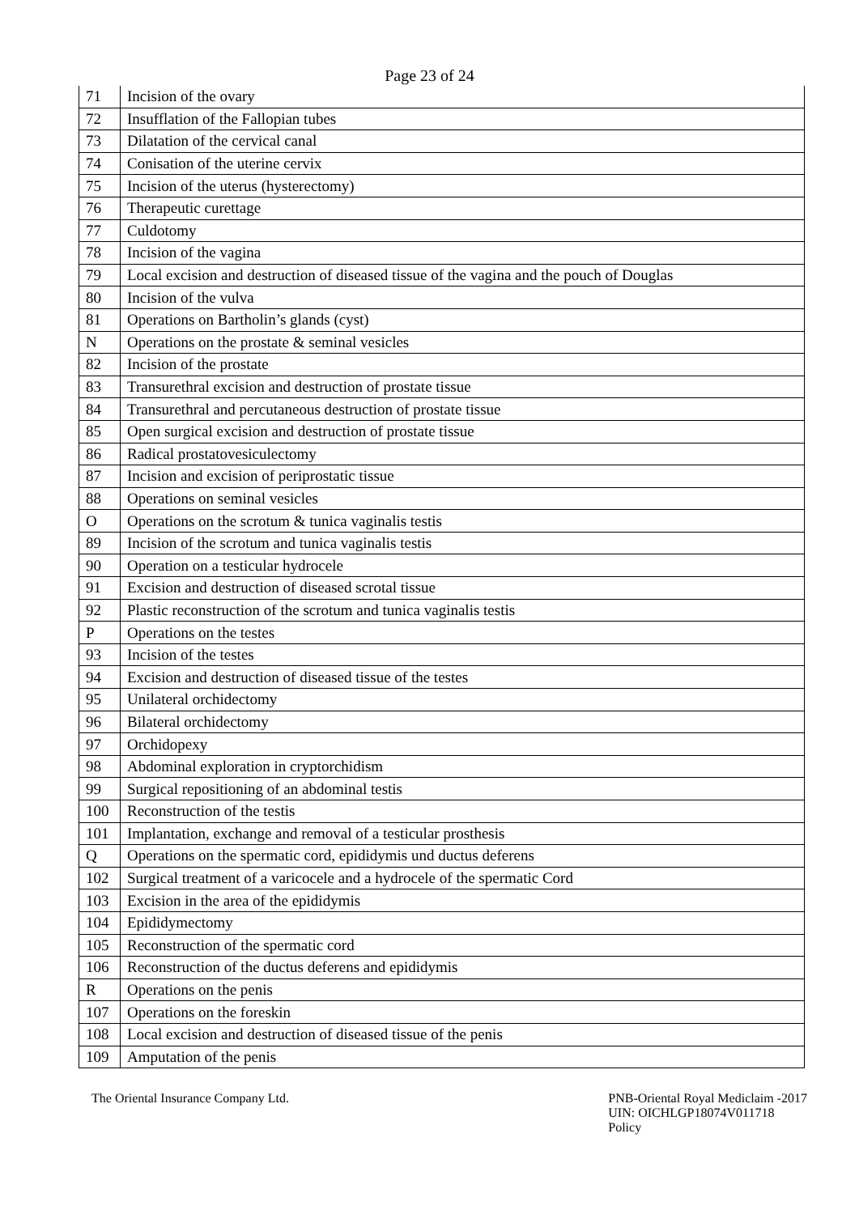Page 23 of 24
| 71 | Incision of the ovary |
| 72 | Insufflation of the Fallopian tubes |
| 73 | Dilatation of the cervical canal |
| 74 | Conisation of the uterine cervix |
| 75 | Incision of the uterus (hysterectomy) |
| 76 | Therapeutic curettage |
| 77 | Culdotomy |
| 78 | Incision of the vagina |
| 79 | Local excision and destruction of diseased tissue of the vagina and the pouch of Douglas |
| 80 | Incision of the vulva |
| 81 | Operations on Bartholin’s glands (cyst) |
| N | Operations on the prostate & seminal vesicles |
| 82 | Incision of the prostate |
| 83 | Transurethral excision and destruction of prostate tissue |
| 84 | Transurethral and percutaneous destruction of prostate tissue |
| 85 | Open surgical excision and destruction of prostate tissue |
| 86 | Radical prostatovesiculectomy |
| 87 | Incision and excision of periprostatic tissue |
| 88 | Operations on seminal vesicles |
| O | Operations on the scrotum & tunica vaginalis testis |
| 89 | Incision of the scrotum and tunica vaginalis testis |
| 90 | Operation on a testicular hydrocele |
| 91 | Excision and destruction of diseased scrotal tissue |
| 92 | Plastic reconstruction of the scrotum and tunica vaginalis testis |
| P | Operations on the testes |
| 93 | Incision of the testes |
| 94 | Excision and destruction of diseased tissue of the testes |
| 95 | Unilateral orchidectomy |
| 96 | Bilateral orchidectomy |
| 97 | Orchidopexy |
| 98 | Abdominal exploration in cryptorchidism |
| 99 | Surgical repositioning of an abdominal testis |
| 100 | Reconstruction of the testis |
| 101 | Implantation, exchange and removal of a testicular prosthesis |
| Q | Operations on the spermatic cord, epididymis und ductus deferens |
| 102 | Surgical treatment of a varicocele and a hydrocele of the spermatic Cord |
| 103 | Excision in the area of the epididymis |
| 104 | Epididymectomy |
| 105 | Reconstruction of the spermatic cord |
| 106 | Reconstruction of the ductus deferens and epididymis |
| R | Operations on the penis |
| 107 | Operations on the foreskin |
| 108 | Local excision and destruction of diseased tissue of the penis |
| 109 | Amputation of the penis |
The Oriental Insurance Company Ltd.
PNB-Oriental Royal Mediclaim -2017
UIN: OICHLGP18074V011718
Policy